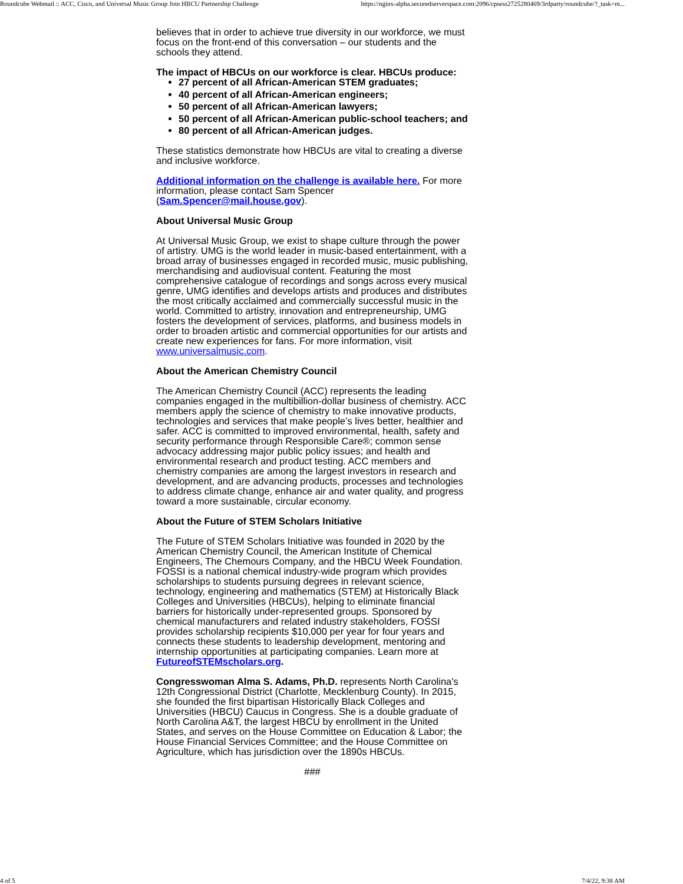Roundcube Webmail :: ACC, Cisco, and Universal Music Group Join HBCU Partnership Challenge https://nginx-alpha.securedserverspace.com:2096/cpsess2725280469/3rdparty/roundcube/?_task=m...
believes that in order to achieve true diversity in our workforce, we must focus on the front-end of this conversation – our students and the schools they attend.
The impact of HBCUs on our workforce is clear. HBCUs produce:
27 percent of all African-American STEM graduates;
40 percent of all African-American engineers;
50 percent of all African-American lawyers;
50 percent of all African-American public-school teachers; and
80 percent of all African-American judges.
These statistics demonstrate how HBCUs are vital to creating a diverse and inclusive workforce.
Additional information on the challenge is available here. For more information, please contact Sam Spencer (Sam.Spencer@mail.house.gov).
About Universal Music Group
At Universal Music Group, we exist to shape culture through the power of artistry. UMG is the world leader in music-based entertainment, with a broad array of businesses engaged in recorded music, music publishing, merchandising and audiovisual content. Featuring the most comprehensive catalogue of recordings and songs across every musical genre, UMG identifies and develops artists and produces and distributes the most critically acclaimed and commercially successful music in the world. Committed to artistry, innovation and entrepreneurship, UMG fosters the development of services, platforms, and business models in order to broaden artistic and commercial opportunities for our artists and create new experiences for fans. For more information, visit www.universalmusic.com.
About the American Chemistry Council
The American Chemistry Council (ACC) represents the leading companies engaged in the multibillion-dollar business of chemistry. ACC members apply the science of chemistry to make innovative products, technologies and services that make people’s lives better, healthier and safer. ACC is committed to improved environmental, health, safety and security performance through Responsible Care®; common sense advocacy addressing major public policy issues; and health and environmental research and product testing. ACC members and chemistry companies are among the largest investors in research and development, and are advancing products, processes and technologies to address climate change, enhance air and water quality, and progress toward a more sustainable, circular economy.
About the Future of STEM Scholars Initiative
The Future of STEM Scholars Initiative was founded in 2020 by the American Chemistry Council, the American Institute of Chemical Engineers, The Chemours Company, and the HBCU Week Foundation. FOSSI is a national chemical industry-wide program which provides scholarships to students pursuing degrees in relevant science, technology, engineering and mathematics (STEM) at Historically Black Colleges and Universities (HBCUs), helping to eliminate financial barriers for historically under-represented groups. Sponsored by chemical manufacturers and related industry stakeholders, FOSSI provides scholarship recipients $10,000 per year for four years and connects these students to leadership development, mentoring and internship opportunities at participating companies. Learn more at FutureofSTEMscholars.org.
Congresswoman Alma S. Adams, Ph.D. represents North Carolina's 12th Congressional District (Charlotte, Mecklenburg County). In 2015, she founded the first bipartisan Historically Black Colleges and Universities (HBCU) Caucus in Congress. She is a double graduate of North Carolina A&T, the largest HBCU by enrollment in the United States, and serves on the House Committee on Education & Labor; the House Financial Services Committee; and the House Committee on Agriculture, which has jurisdiction over the 1890s HBCUs.
###
4 of 5 7/4/22, 9:38 AM